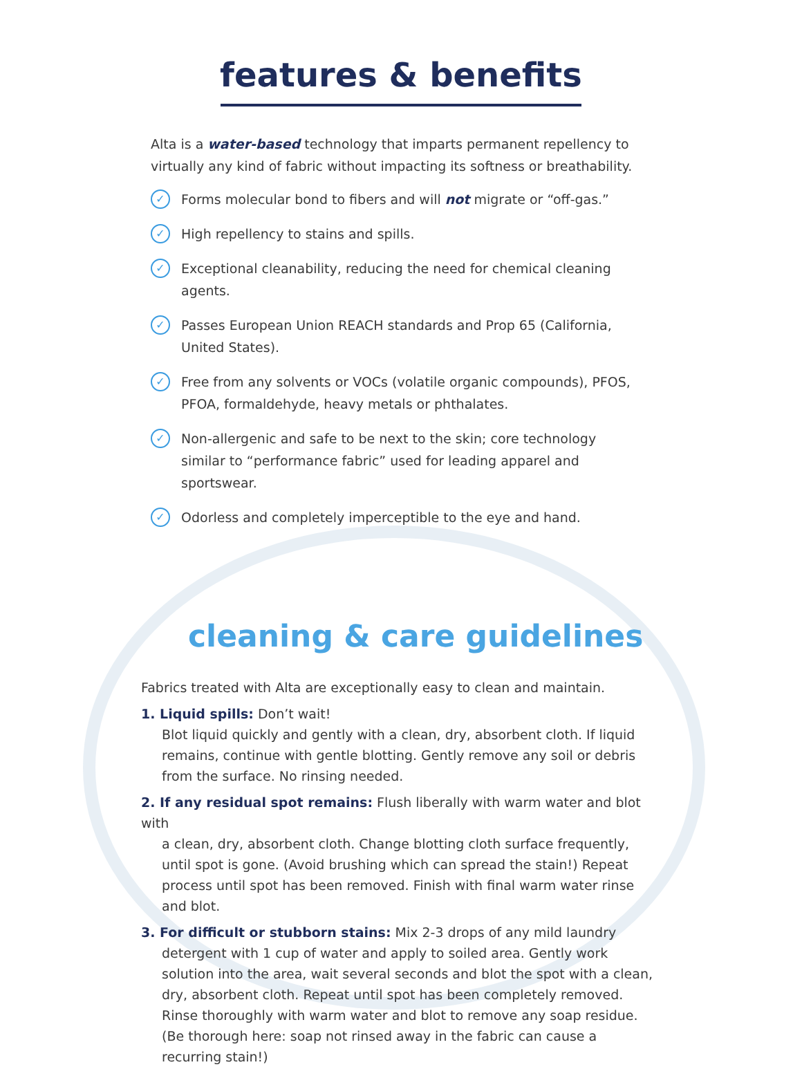features & benefits
Alta is a water-based technology that imparts permanent repellency to virtually any kind of fabric without impacting its softness or breathability.
✓ Forms molecular bond to fibers and will not migrate or “off-gas.”
✓ High repellency to stains and spills.
✓ Exceptional cleanability, reducing the need for chemical cleaning agents.
✓ Passes European Union REACH standards and Prop 65 (California, United States).
✓ Free from any solvents or VOCs (volatile organic compounds), PFOS, PFOA, formaldehyde, heavy metals or phthalates.
✓ Non-allergenic and safe to be next to the skin; core technology similar to “performance fabric” used for leading apparel and sportswear.
✓ Odorless and completely imperceptible to the eye and hand.
cleaning & care guidelines
Fabrics treated with Alta are exceptionally easy to clean and maintain.
1. Liquid spills: Don’t wait!
Blot liquid quickly and gently with a clean, dry, absorbent cloth. If liquid remains, continue with gentle blotting. Gently remove any soil or debris from the surface. No rinsing needed.
2. If any residual spot remains: Flush liberally with warm water and blot with
a clean, dry, absorbent cloth. Change blotting cloth surface frequently, until spot is gone. (Avoid brushing which can spread the stain!) Repeat process until spot has been removed. Finish with final warm water rinse and blot.
3. For difficult or stubborn stains: Mix 2-3 drops of any mild laundry
detergent with 1 cup of water and apply to soiled area. Gently work solution into the area, wait several seconds and blot the spot with a clean, dry, absorbent cloth. Repeat until spot has been completely removed. Rinse thoroughly with warm water and blot to remove any soap residue. (Be thorough here: soap not rinsed away in the fabric can cause a recurring stain!)